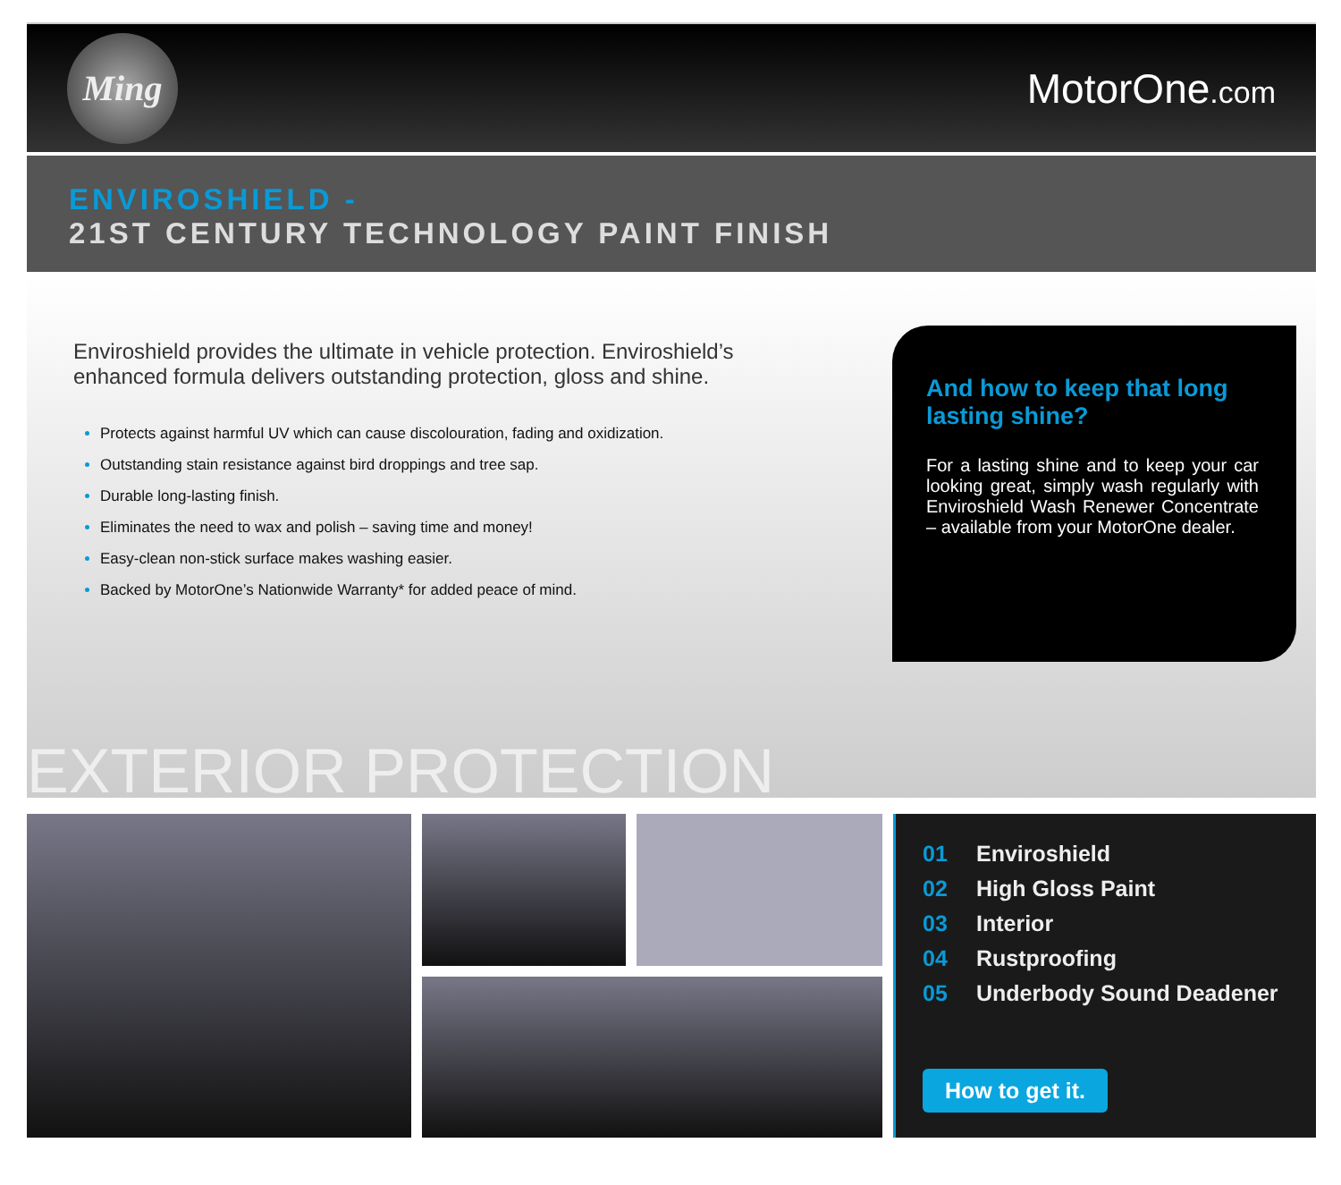Ming
MotorOne.com
ENVIROSHIELD -
21ST CENTURY TECHNOLOGY PAINT FINISH
Enviroshield provides the ultimate in vehicle protection. Enviroshield’s enhanced formula delivers outstanding protection, gloss and shine.
Protects against harmful UV which can cause discolouration, fading and oxidization.
Outstanding stain resistance against bird droppings and tree sap.
Durable long-lasting finish.
Eliminates the need to wax and polish – saving time and money!
Easy-clean non-stick surface makes washing easier.
Backed by MotorOne’s Nationwide Warranty* for added peace of mind.
And how to keep that long lasting shine?
For a lasting shine and to keep your car looking great, simply wash regularly with Enviroshield Wash Renewer Concentrate – available from your MotorOne dealer.
EXTERIOR PROTECTION
01 Enviroshield
02 High Gloss Paint
03 Interior
04 Rustproofing
05 Underbody Sound Deadener
How to get it.